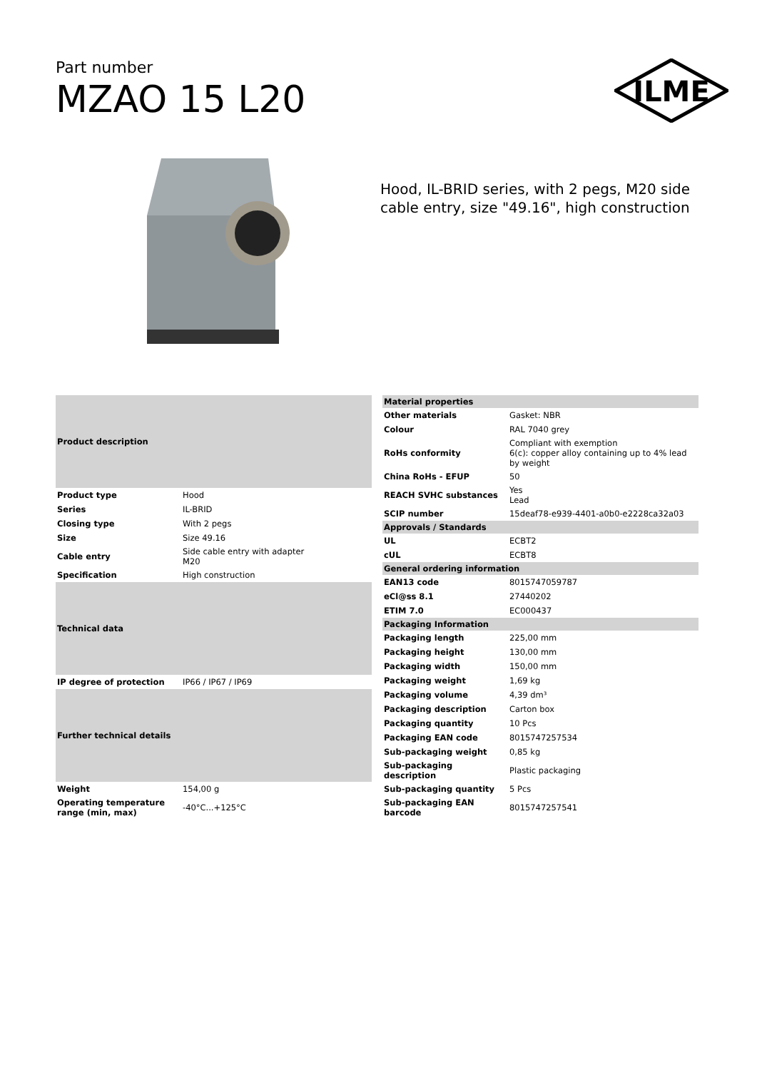Part number
MZAO 15 L20
ILME
Hood, IL-BRID series, with 2 pegs, M20 side
cable entry, size "49.16", high construction
| Product description | |
| --- | --- |
| Product type | Hood |
| Series | IL-BRID |
| Closing type | With 2 pegs |
| Size | Size 49.16 |
| Cable entry | Side cable entry with adapter M20 |
| Specification | High construction |
| Technical data | |
| IP degree of protection | IP66 / IP67 / IP69 |
| Further technical details | |
| Weight | 154,00 g |
| Operating temperature range (min, max) | -40°C...+125°C |
| Material properties | |
| --- | --- |
| Other materials | Gasket: NBR |
| Colour | RAL 7040 grey |
| RoHs conformity | Compliant with exemption 6(c): copper alloy containing up to 4% lead by weight |
| China RoHs - EFUP | 50 |
| REACH SVHC substances | Yes Lead |
| SCIP number | 15deaf78-e939-4401-a0b0-e2228ca32a03 |
| Approvals / Standards | |
| UL | ECBT2 |
| cUL | ECBT8 |
| General ordering information | |
| EAN13 code | 8015747059787 |
| eCl@ss 8.1 | 27440202 |
| ETIM 7.0 | EC000437 |
| Packaging Information | |
| Packaging length | 225,00 mm |
| Packaging height | 130,00 mm |
| Packaging width | 150,00 mm |
| Packaging weight | 1,69 kg |
| Packaging volume | 4,39 dm³ |
| Packaging description | Carton box |
| Packaging quantity | 10 Pcs |
| Packaging EAN code | 8015747257534 |
| Sub-packaging weight | 0,85 kg |
| Sub-packaging description | Plastic packaging |
| Sub-packaging quantity | 5 Pcs |
| Sub-packaging EAN barcode | 8015747257541 |